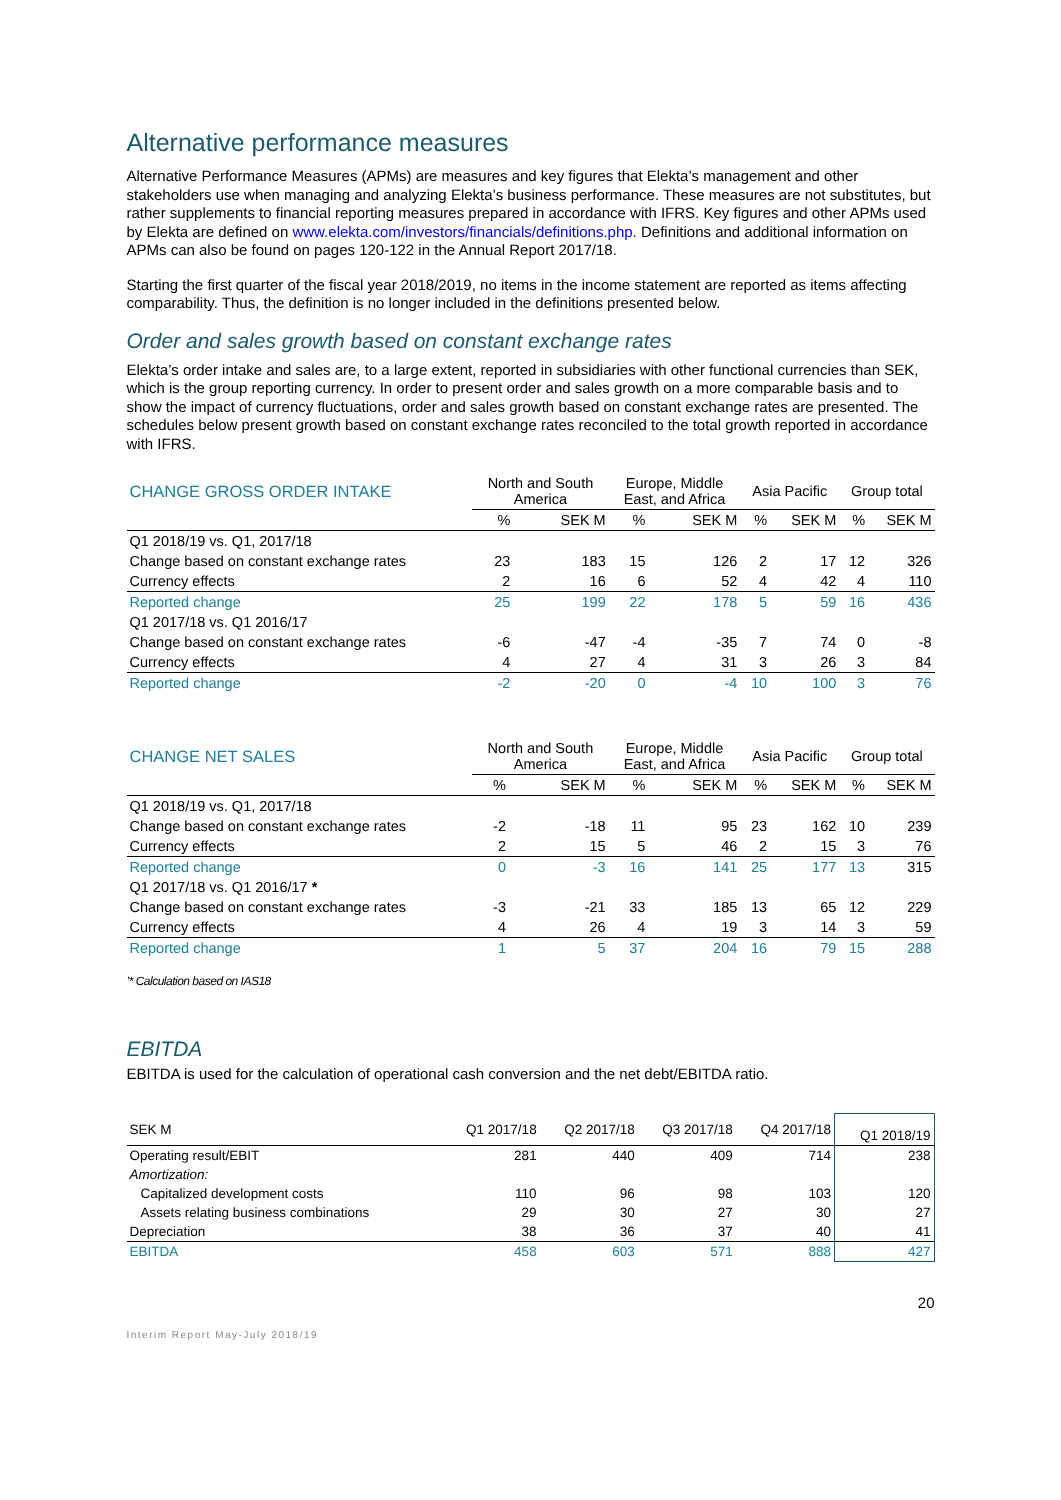Alternative performance measures
Alternative Performance Measures (APMs) are measures and key figures that Elekta’s management and other stakeholders use when managing and analyzing Elekta’s business performance. These measures are not substitutes, but rather supplements to financial reporting measures prepared in accordance with IFRS. Key figures and other APMs used by Elekta are defined on www.elekta.com/investors/financials/definitions.php. Definitions and additional information on APMs can also be found on pages 120-122 in the Annual Report 2017/18.
Starting the first quarter of the fiscal year 2018/2019, no items in the income statement are reported as items affecting comparability. Thus, the definition is no longer included in the definitions presented below.
Order and sales growth based on constant exchange rates
Elekta’s order intake and sales are, to a large extent, reported in subsidiaries with other functional currencies than SEK, which is the group reporting currency. In order to present order and sales growth on a more comparable basis and to show the impact of currency fluctuations, order and sales growth based on constant exchange rates are presented. The schedules below present growth based on constant exchange rates reconciled to the total growth reported in accordance with IFRS.
| CHANGE GROSS ORDER INTAKE | North and South America | | Europe, Middle East, and Africa | | Asia Pacific | | Group total | |
| --- | --- | --- | --- | --- | --- | --- | --- | --- |
| | % | SEK M | % | SEK M | % | SEK M | % | SEK M |
| Q1 2018/19 vs. Q1, 2017/18 | | | | | | | | |
| Change based on constant exchange rates | 23 | 183 | 15 | 126 | 2 | 17 | 12 | 326 |
| Currency effects | 2 | 16 | 6 | 52 | 4 | 42 | 4 | 110 |
| Reported change | 25 | 199 | 22 | 178 | 5 | 59 | 16 | 436 |
| Q1 2017/18 vs. Q1 2016/17 | | | | | | | | |
| Change based on constant exchange rates | -6 | -47 | -4 | -35 | 7 | 74 | 0 | -8 |
| Currency effects | 4 | 27 | 4 | 31 | 3 | 26 | 3 | 84 |
| Reported change | -2 | -20 | 0 | -4 | 10 | 100 | 3 | 76 |
| CHANGE NET SALES | North and South America | | Europe, Middle East, and Africa | | Asia Pacific | | Group total | |
| --- | --- | --- | --- | --- | --- | --- | --- | --- |
| | % | SEK M | % | SEK M | % | SEK M | % | SEK M |
| Q1 2018/19 vs. Q1, 2017/18 | | | | | | | | |
| Change based on constant exchange rates | -2 | -18 | 11 | 95 | 23 | 162 | 10 | 239 |
| Currency effects | 2 | 15 | 5 | 46 | 2 | 15 | 3 | 76 |
| Reported change | 0 | -3 | 16 | 141 | 25 | 177 | 13 | 315 |
| Q1 2017/18 vs. Q1 2016/17 * | | | | | | | | |
| Change based on constant exchange rates | -3 | -21 | 33 | 185 | 13 | 65 | 12 | 229 |
| Currency effects | 4 | 26 | 4 | 19 | 3 | 14 | 3 | 59 |
| Reported change | 1 | 5 | 37 | 204 | 16 | 79 | 15 | 288 |
’* Calculation based on IAS18
EBITDA
EBITDA is used for the calculation of operational cash conversion and the net debt/EBITDA ratio.
| SEK M | Q1 2017/18 | Q2 2017/18 | Q3 2017/18 | Q4 2017/18 | Q1 2018/19 |
| --- | --- | --- | --- | --- | --- |
| Operating result/EBIT | 281 | 440 | 409 | 714 | 238 |
| Amortization: | | | | | |
| Capitalized development costs | 110 | 96 | 98 | 103 | 120 |
| Assets relating business combinations | 29 | 30 | 27 | 30 | 27 |
| Depreciation | 38 | 36 | 37 | 40 | 41 |
| EBITDA | 458 | 603 | 571 | 888 | 427 |
20
Interim Report May-July 2018/19